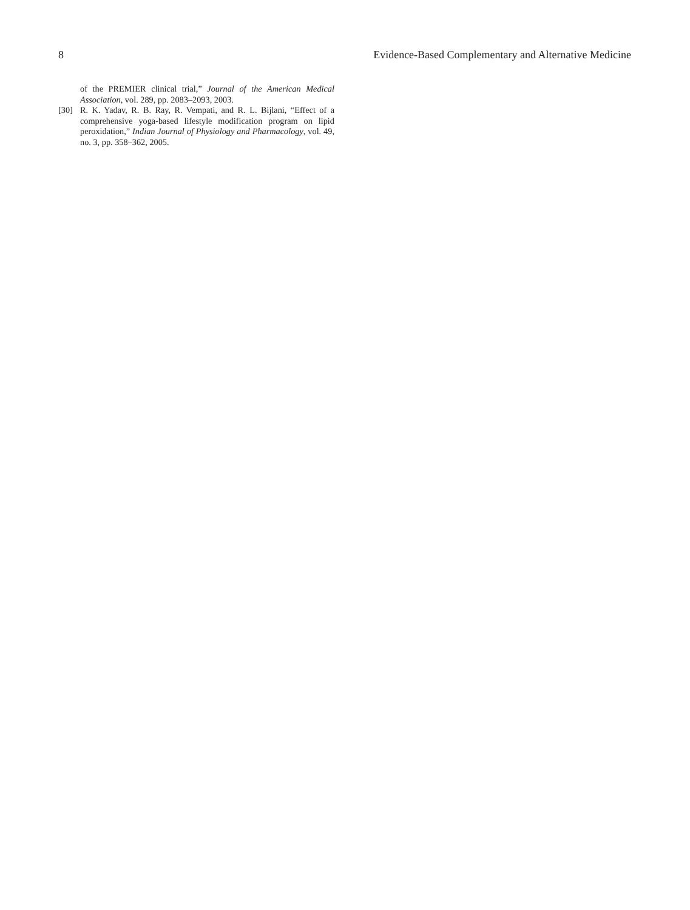8 Evidence-Based Complementary and Alternative Medicine
of the PREMIER clinical trial,” Journal of the American Medical Association, vol. 289, pp. 2083–2093, 2003.
[30] R. K. Yadav, R. B. Ray, R. Vempati, and R. L. Bijlani, “Effect of a comprehensive yoga-based lifestyle modification program on lipid peroxidation,” Indian Journal of Physiology and Pharmacology, vol. 49, no. 3, pp. 358–362, 2005.